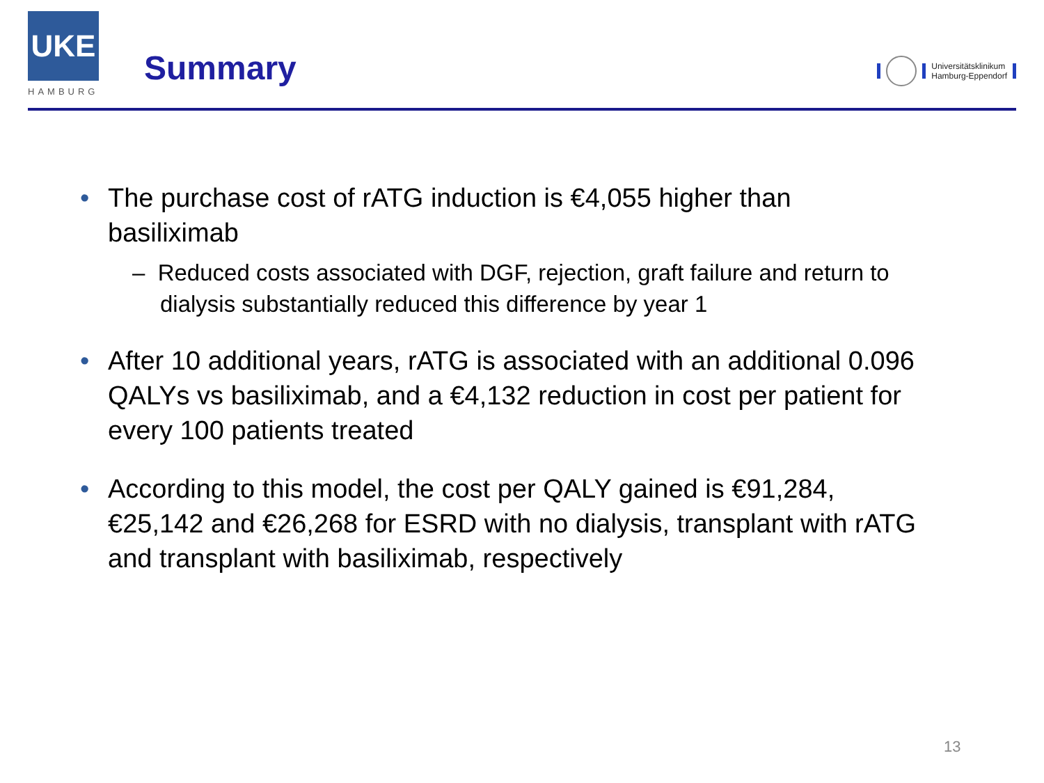UKE
HAMBURG
Summary
Universitätsklinikum
Hamburg-Eppendorf
• The purchase cost of rATG induction is €4,055 higher than basiliximab
– Reduced costs associated with DGF, rejection, graft failure and return to dialysis substantially reduced this difference by year 1
• After 10 additional years, rATG is associated with an additional 0.096 QALYs vs basiliximab, and a €4,132 reduction in cost per patient for every 100 patients treated
• According to this model, the cost per QALY gained is €91,284, €25,142 and €26,268 for ESRD with no dialysis, transplant with rATG and transplant with basiliximab, respectively
13